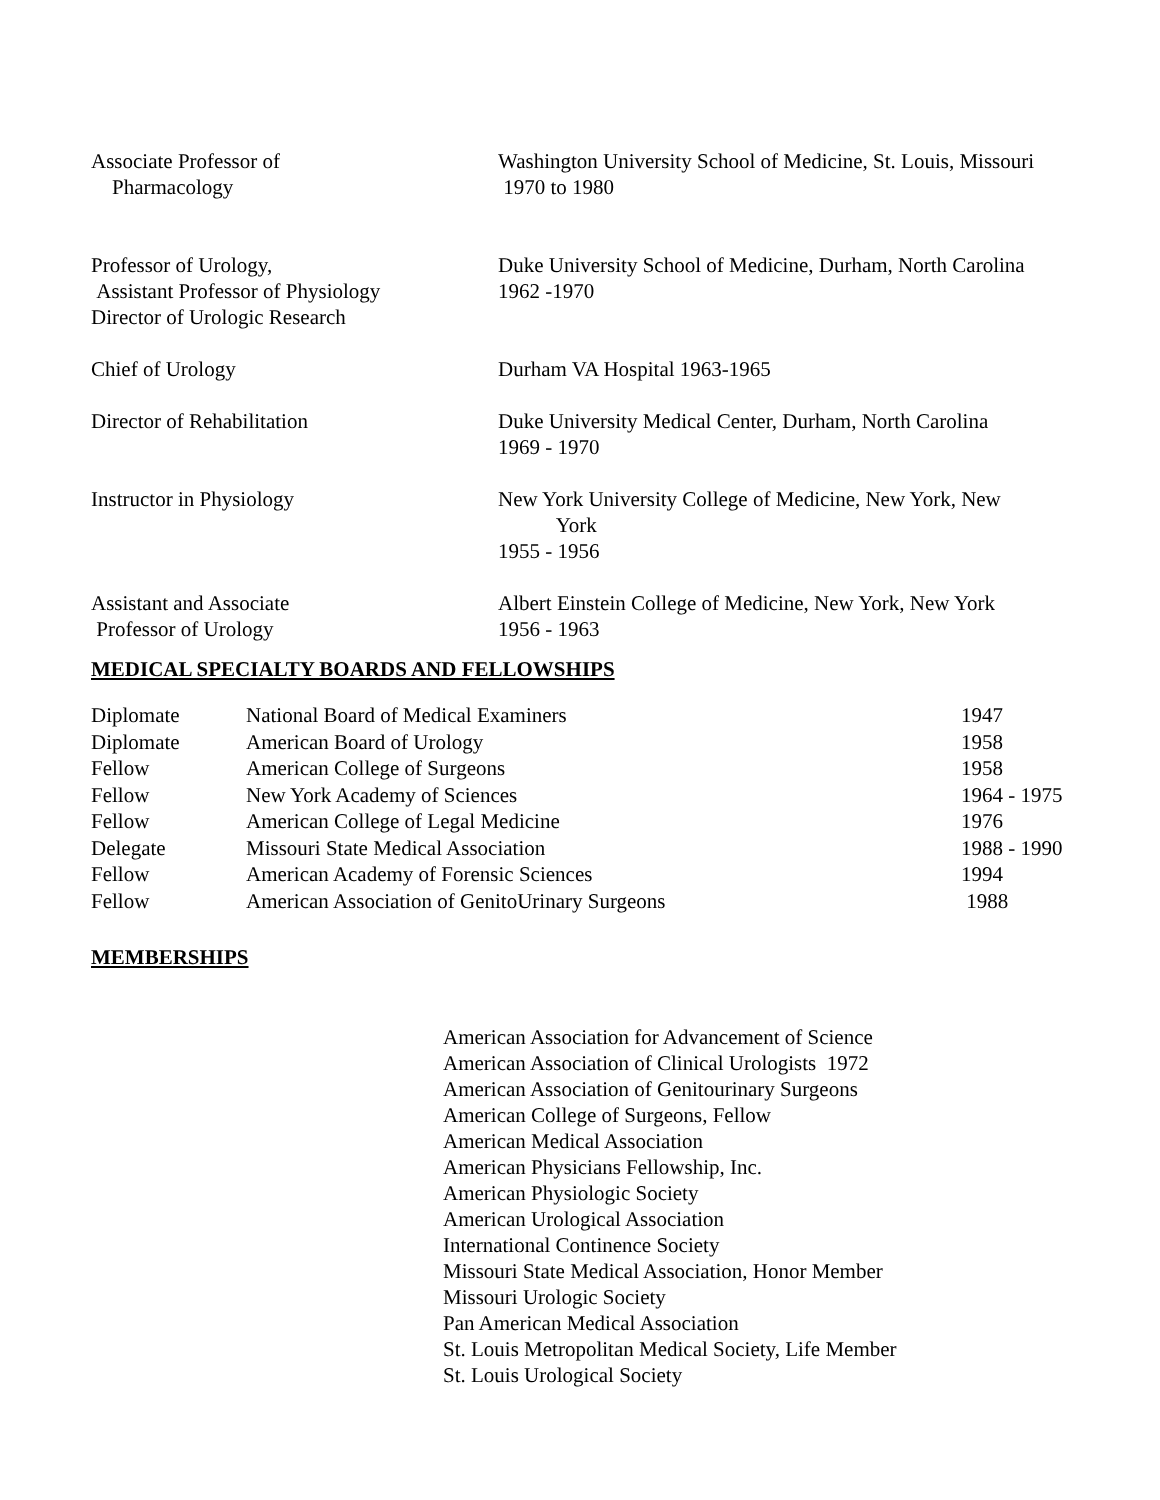Associate Professor of
Pharmacology
Washington University School of Medicine, St. Louis, Missouri
1970 to 1980
Professor of Urology,
Assistant Professor of Physiology
Director of Urologic Research
Duke University School of Medicine, Durham, North Carolina
1962 -1970
Chief of Urology Durham VA Hospital 1963-1965
Director of Rehabilitation Duke University Medical Center, Durham, North Carolina
1969 - 1970
Instructor in Physiology New York University College of Medicine, New York, New
York
1955 - 1956
Assistant and Associate
Professor of Urology
Albert Einstein College of Medicine, New York, New York
1956 - 1963
MEDICAL SPECIALTY BOARDS AND FELLOWSHIPS
| Diplomate | National Board of Medical Examiners | 1947 |
| Diplomate | American Board of Urology | 1958 |
| Fellow | American College of Surgeons | 1958 |
| Fellow | New York Academy of Sciences | 1964 - 1975 |
| Fellow | American College of Legal Medicine | 1976 |
| Delegate | Missouri State Medical Association | 1988 - 1990 |
| Fellow | American Academy of Forensic Sciences | 1994 |
| Fellow | American Association of GenitoUrinary Surgeons | 1988 |
MEMBERSHIPS
American Association for Advancement of Science
American Association of Clinical Urologists 1972
American Association of Genitourinary Surgeons
American College of Surgeons, Fellow
American Medical Association
American Physicians Fellowship, Inc.
American Physiologic Society
American Urological Association
International Continence Society
Missouri State Medical Association, Honor Member
Missouri Urologic Society
Pan American Medical Association
St. Louis Metropolitan Medical Society, Life Member
St. Louis Urological Society